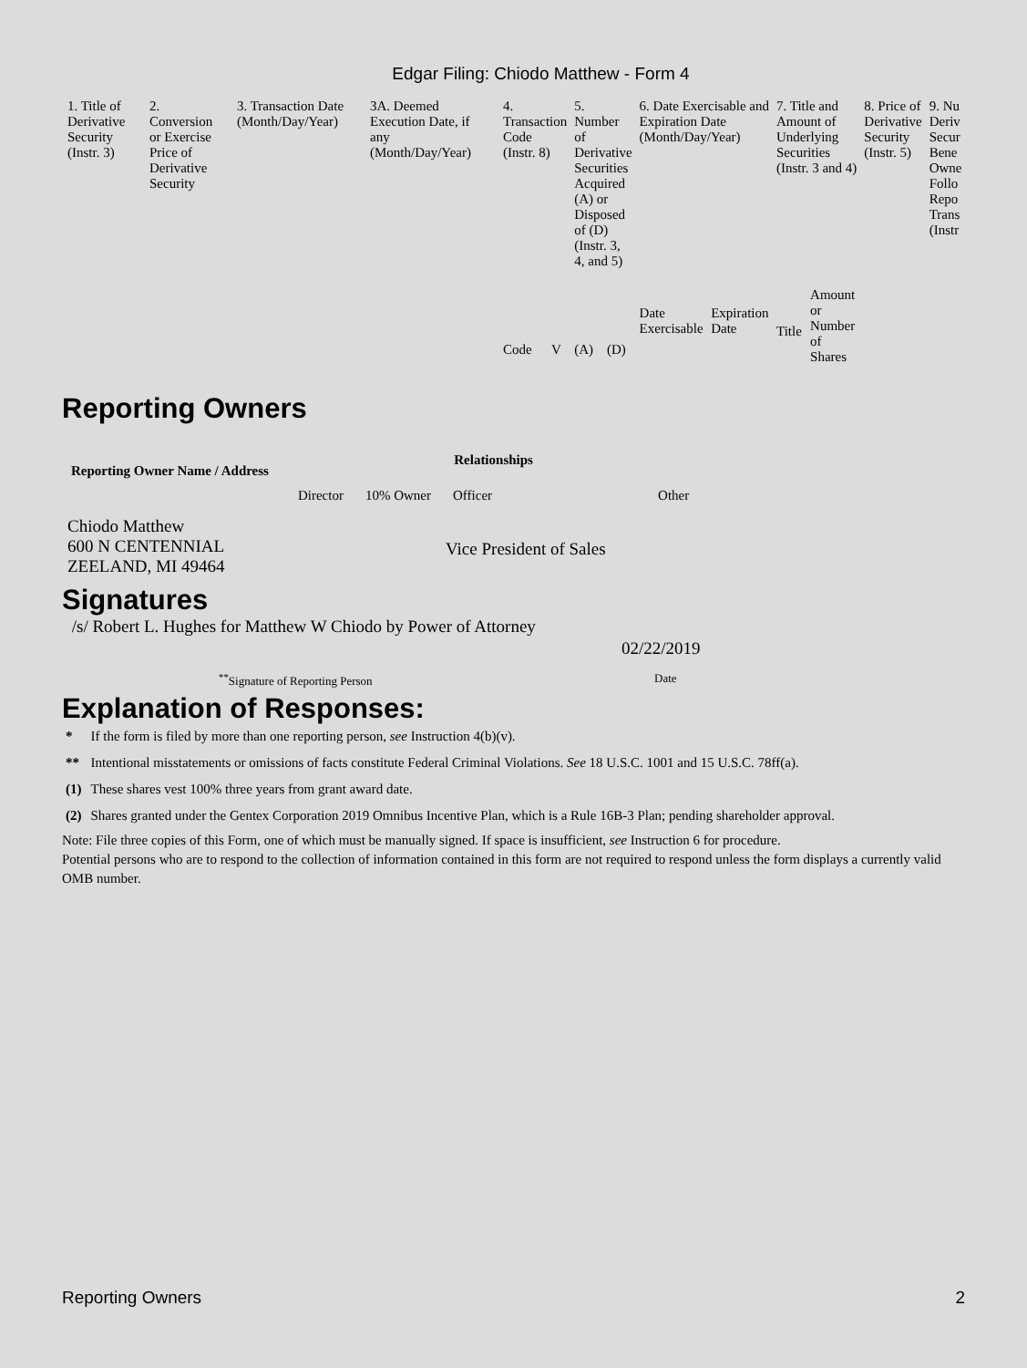Edgar Filing: Chiodo Matthew - Form 4
| 1. Title of Derivative Security (Instr. 3) | 2. Conversion or Exercise Price of Derivative Security | 3. Transaction Date (Month/Day/Year) | 3A. Deemed Execution Date, if any (Month/Day/Year) | 4. Transaction Code (Instr. 8) | | 5. Number of Derivative Securities Acquired (A) or Disposed of (D) (Instr. 3, 4, and 5) | | 6. Date Exercisable and Expiration Date (Month/Day/Year) | | 7. Title and Amount of Underlying Securities (Instr. 3 and 4) | | 8. Price of Derivative Security (Instr. 5) | 9. Nu Deriv Secur Bene Owne Follo Repo Trans (Instr |
| --- | --- | --- | --- | --- | --- | --- | --- | --- | --- | --- | --- | --- | --- |
| | | | | Code | V | (A) | (D) | Date Exercisable | Expiration Date | Title | Amount or Number of Shares | | |
Reporting Owners
| Reporting Owner Name / Address | Relationships | | | |
| --- | --- | --- | --- | --- |
| | Director | 10% Owner | Officer | Other |
| Chiodo Matthew 600 N CENTENNIAL ZEELAND, MI 49464 | | | Vice President of Sales | |
Signatures
| /s/ Robert L. Hughes for Matthew W Chiodo by Power of Attorney | 02/22/2019 |
| <sup>**</sup> Signature of Reporting Person | Date |
Explanation of Responses:
| * | If the form is filed by more than one reporting person, see Instruction 4(b)(v). |
| ** | Intentional misstatements or omissions of facts constitute Federal Criminal Violations. See 18 U.S.C. 1001 and 15 U.S.C. 78ff(a). |
| (1) | These shares vest 100% three years from grant award date. |
| (2) | Shares granted under the Gentex Corporation 2019 Omnibus Incentive Plan, which is a Rule 16B-3 Plan; pending shareholder approval. |
Note: File three copies of this Form, one of which must be manually signed. If space is insufficient, see Instruction 6 for procedure.
Potential persons who are to respond to the collection of information contained in this form are not required to respond unless the form displays a currently valid OMB number.
Reporting Owners 2